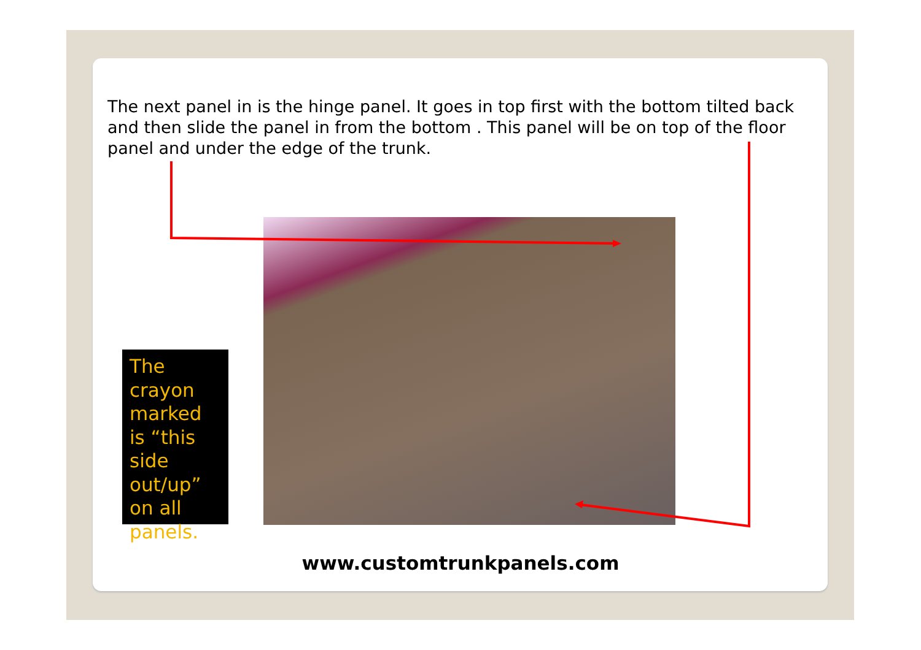The next panel in is the hinge panel. It goes in top first with the bottom tilted back and then slide the panel in from the bottom . This panel will be on top of the floor panel and under the edge of the trunk.
The crayon marked is “this side out/up” on all panels.
www.customtrunkpanels.com